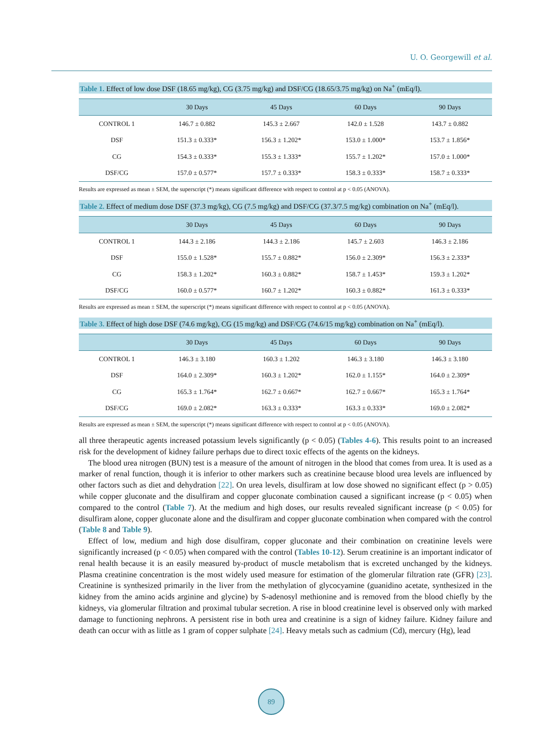U. O. Georgewill et al.
Table 1. Effect of low dose DSF (18.65 mg/kg), CG (3.75 mg/kg) and DSF/CG (18.65/3.75 mg/kg) on Na<sup>+</sup> (mEq/l).
| | 30 Days | 45 Days | 60 Days | 90 Days |
| --- | --- | --- | --- | --- |
| CONTROL 1 | 146.7 ± 0.882 | 145.3 ± 2.667 | 142.0 ± 1.528 | 143.7 ± 0.882 |
| DSF | 151.3 ± 0.333* | 156.3 ± 1.202* | 153.0 ± 1.000* | 153.7 ± 1.856* |
| CG | 154.3 ± 0.333* | 155.3 ± 1.333* | 155.7 ± 1.202* | 157.0 ± 1.000* |
| DSF/CG | 157.0 ± 0.577* | 157.7 ± 0.333* | 158.3 ± 0.333* | 158.7 ± 0.333* |
Results are expressed as mean ± SEM, the superscript (*) means significant difference with respect to control at p < 0.05 (ANOVA).
Table 2. Effect of medium dose DSF (37.3 mg/kg), CG (7.5 mg/kg) and DSF/CG (37.3/7.5 mg/kg) combination on Na<sup>+</sup> (mEq/l).
| | 30 Days | 45 Days | 60 Days | 90 Days |
| --- | --- | --- | --- | --- |
| CONTROL 1 | 144.3 ± 2.186 | 144.3 ± 2.186 | 145.7 ± 2.603 | 146.3 ± 2.186 |
| DSF | 155.0 ± 1.528* | 155.7 ± 0.882* | 156.0 ± 2.309* | 156.3 ± 2.333* |
| CG | 158.3 ± 1.202* | 160.3 ± 0.882* | 158.7 ± 1.453* | 159.3 ± 1.202* |
| DSF/CG | 160.0 ± 0.577* | 160.7 ± 1.202* | 160.3 ± 0.882* | 161.3 ± 0.333* |
Results are expressed as mean ± SEM, the superscript (*) means significant difference with respect to control at p < 0.05 (ANOVA).
Table 3. Effect of high dose DSF (74.6 mg/kg), CG (15 mg/kg) and DSF/CG (74.6/15 mg/kg) combination on Na<sup>+</sup> (mEq/l).
| | 30 Days | 45 Days | 60 Days | 90 Days |
| --- | --- | --- | --- | --- |
| CONTROL 1 | 146.3 ± 3.180 | 160.3 ± 1.202 | 146.3 ± 3.180 | 146.3 ± 3.180 |
| DSF | 164.0 ± 2.309* | 160.3 ± 1.202* | 162.0 ± 1.155* | 164.0 ± 2.309* |
| CG | 165.3 ± 1.764* | 162.7 ± 0.667* | 162.7 ± 0.667* | 165.3 ± 1.764* |
| DSF/CG | 169.0 ± 2.082* | 163.3 ± 0.333* | 163.3 ± 0.333* | 169.0 ± 2.082* |
Results are expressed as mean ± SEM, the superscript (*) means significant difference with respect to control at p < 0.05 (ANOVA).
all three therapeutic agents increased potassium levels significantly (p < 0.05) (Tables 4-6). This results point to an increased risk for the development of kidney failure perhaps due to direct toxic effects of the agents on the kidneys.
The blood urea nitrogen (BUN) test is a measure of the amount of nitrogen in the blood that comes from urea. It is used as a marker of renal function, though it is inferior to other markers such as creatinine because blood urea levels are influenced by other factors such as diet and dehydration [22]. On urea levels, disulfiram at low dose showed no significant effect (p > 0.05) while copper gluconate and the disulfiram and copper gluconate combination caused a significant increase (p < 0.05) when compared to the control (Table 7). At the medium and high doses, our results revealed significant increase (p < 0.05) for disulfiram alone, copper gluconate alone and the disulfiram and copper gluconate combination when compared with the control (Table 8 and Table 9).
Effect of low, medium and high dose disulfiram, copper gluconate and their combination on creatinine levels were significantly increased (p < 0.05) when compared with the control (Tables 10-12). Serum creatinine is an important indicator of renal health because it is an easily measured by-product of muscle metabolism that is excreted unchanged by the kidneys. Plasma creatinine concentration is the most widely used measure for estimation of the glomerular filtration rate (GFR) [23]. Creatinine is synthesized primarily in the liver from the methylation of glycocyamine (guanidino acetate, synthesized in the kidney from the amino acids arginine and glycine) by S-adenosyl methionine and is removed from the blood chiefly by the kidneys, via glomerular filtration and proximal tubular secretion. A rise in blood creatinine level is observed only with marked damage to functioning nephrons. A persistent rise in both urea and creatinine is a sign of kidney failure. Kidney failure and death can occur with as little as 1 gram of copper sulphate [24]. Heavy metals such as cadmium (Cd), mercury (Hg), lead
89